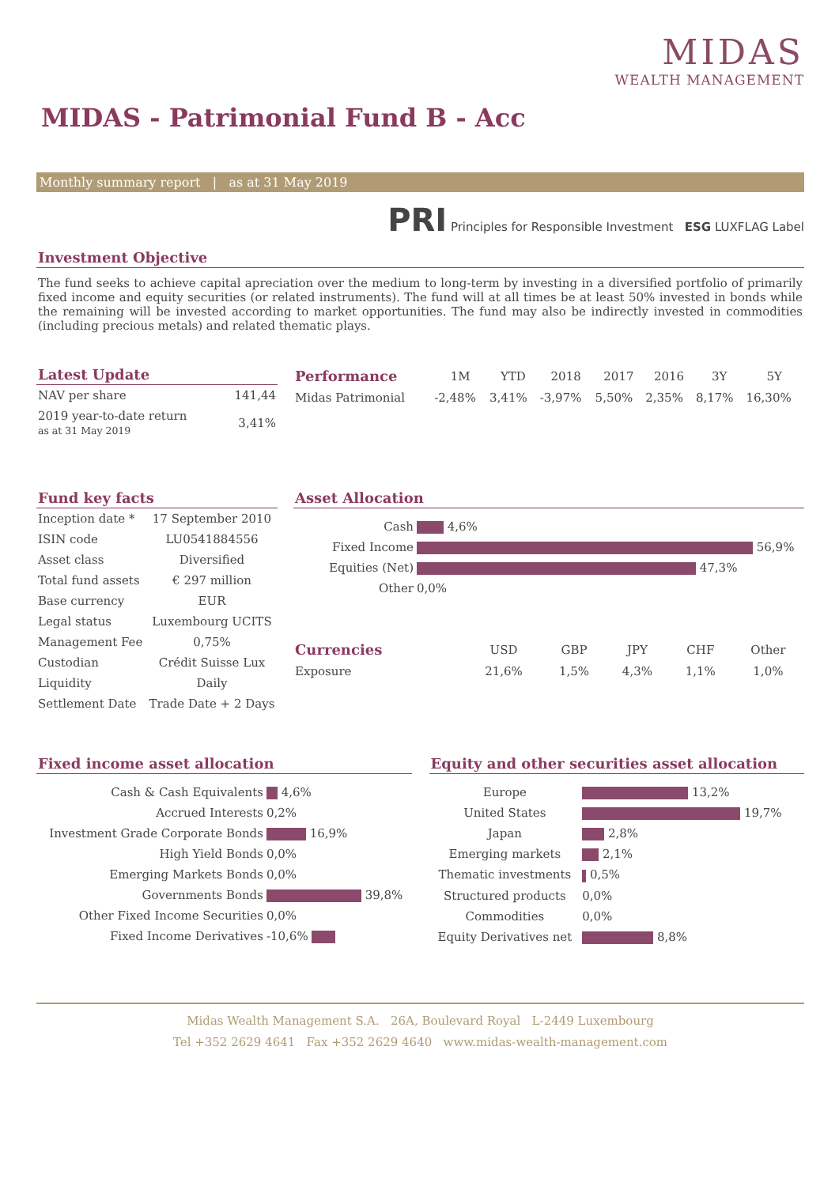MIDAS
WEALTH MANAGEMENT
MIDAS - Patrimonial Fund B - Acc
Monthly summary report | as at 31 May 2019
PRI Principles for Responsible Investment ESG LUXFLAG Label
Investment Objective
The fund seeks to achieve capital apreciation over the medium to long-term by investing in a diversified portfolio of primarily fixed income and equity securities (or related instruments). The fund will at all times be at least 50% invested in bonds while the remaining will be invested according to market opportunities. The fund may also be indirectly invested in commodities (including precious metals) and related thematic plays.
Latest Update
| NAV per share | 141,44 |
| 2019 year-to-date return as at 31 May 2019 | 3,41% |
| Performance | 1M | YTD | 2018 | 2017 | 2016 | 3Y | 5Y |
| --- | --- | --- | --- | --- | --- | --- | --- |
| Midas Patrimonial | -2,48% | 3,41% | -3,97% | 5,50% | 2,35% | 8,17% | 16,30% |
Fund key facts
| Inception date * | 17 September 2010 |
| ISIN code | LU0541884556 |
| Asset class | Diversified |
| Total fund assets | € 297 million |
| Base currency | EUR |
| Legal status | Luxembourg UCITS |
| Management Fee | 0,75% |
| Custodian | Crédit Suisse Lux |
| Liquidity | Daily |
| Settlement Date | Trade Date + 2 Days |
Asset Allocation
| Cash | 4,6% |
| Fixed Income | 56,9% |
| Equities (Net) | 47,3% |
| Other | 0,0% |
| Currencies | USD | GBP | JPY | CHF | Other |
| --- | --- | --- | --- | --- | --- |
| Exposure | 21,6% | 1,5% | 4,3% | 1,1% | 1,0% |
Fixed income asset allocation
| Cash & Cash Equivalents | 4,6% |
| Accrued Interests | 0,2% |
| Investment Grade Corporate Bonds | 16,9% |
| High Yield Bonds | 0,0% |
| Emerging Markets Bonds | 0,0% |
| Governments Bonds | 39,8% |
| Other Fixed Income Securities | 0,0% |
| Fixed Income Derivatives | -10,6% |
Equity and other securities asset allocation
| Europe | 13,2% |
| United States | 19,7% |
| Japan | 2,8% |
| Emerging markets | 2,1% |
| Thematic investments | 0,5% |
| Structured products | 0,0% |
| Commodities | 0,0% |
| Equity Derivatives net | 8,8% |
Midas Wealth Management S.A. 26A, Boulevard Royal L-2449 Luxembourg
Tel +352 2629 4641 Fax +352 2629 4640 www.midas-wealth-management.com